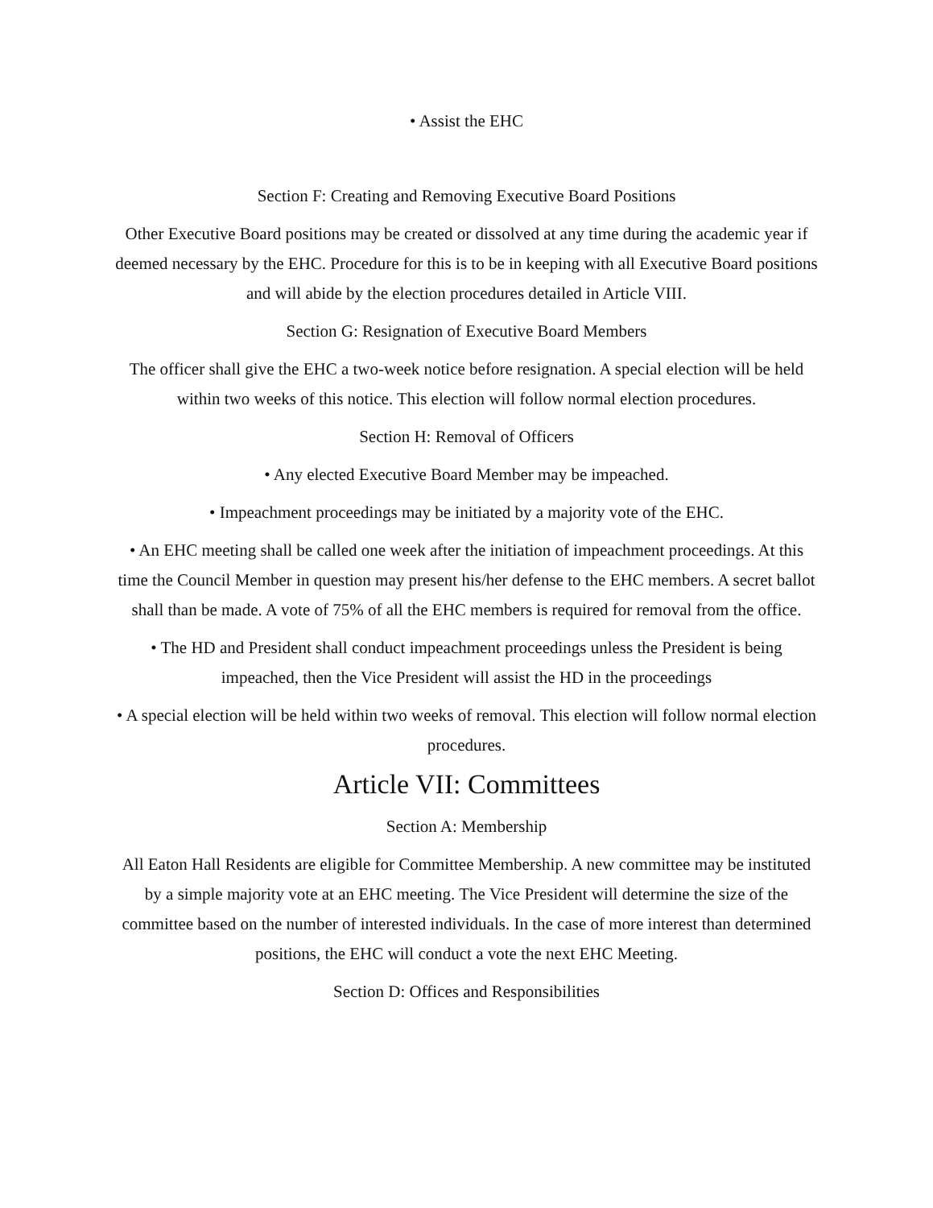• Assist the EHC
Section F: Creating and Removing Executive Board Positions
Other Executive Board positions may be created or dissolved at any time during the academic year if deemed necessary by the EHC. Procedure for this is to be in keeping with all Executive Board positions and will abide by the election procedures detailed in Article VIII.
Section G: Resignation of Executive Board Members
The officer shall give the EHC a two-week notice before resignation. A special election will be held within two weeks of this notice. This election will follow normal election procedures.
Section H: Removal of Officers
• Any elected Executive Board Member may be impeached.
• Impeachment proceedings may be initiated by a majority vote of the EHC.
• An EHC meeting shall be called one week after the initiation of impeachment proceedings. At this time the Council Member in question may present his/her defense to the EHC members. A secret ballot shall than be made. A vote of 75% of all the EHC members is required for removal from the office.
• The HD and President shall conduct impeachment proceedings unless the President is being impeached, then the Vice President will assist the HD in the proceedings
• A special election will be held within two weeks of removal. This election will follow normal election procedures.
Article VII: Committees
Section A: Membership
All Eaton Hall Residents are eligible for Committee Membership. A new committee may be instituted by a simple majority vote at an EHC meeting. The Vice President will determine the size of the committee based on the number of interested individuals. In the case of more interest than determined positions, the EHC will conduct a vote the next EHC Meeting.
Section D: Offices and Responsibilities